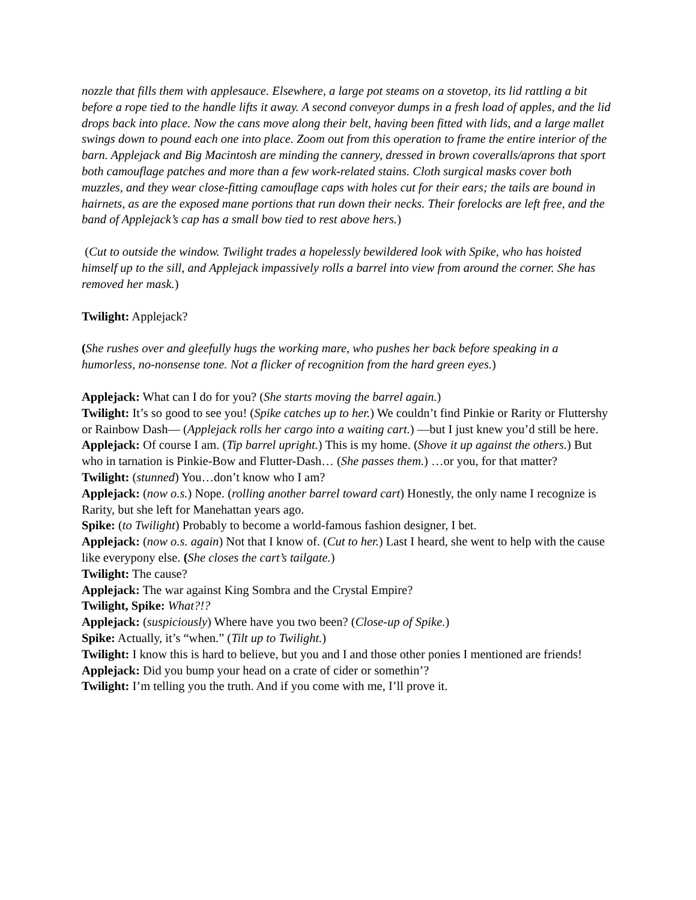nozzle that fills them with applesauce. Elsewhere, a large pot steams on a stovetop, its lid rattling a bit before a rope tied to the handle lifts it away. A second conveyor dumps in a fresh load of apples, and the lid drops back into place. Now the cans move along their belt, having been fitted with lids, and a large mallet swings down to pound each one into place. Zoom out from this operation to frame the entire interior of the barn. Applejack and Big Macintosh are minding the cannery, dressed in brown coveralls/aprons that sport both camouflage patches and more than a few work-related stains. Cloth surgical masks cover both muzzles, and they wear close-fitting camouflage caps with holes cut for their ears; the tails are bound in hairnets, as are the exposed mane portions that run down their necks. Their forelocks are left free, and the band of Applejack’s cap has a small bow tied to rest above hers.)
(Cut to outside the window. Twilight trades a hopelessly bewildered look with Spike, who has hoisted himself up to the sill, and Applejack impassively rolls a barrel into view from around the corner. She has removed her mask.)
Twilight: Applejack?
(She rushes over and gleefully hugs the working mare, who pushes her back before speaking in a humorless, no-nonsense tone. Not a flicker of recognition from the hard green eyes.)
Applejack: What can I do for you? (She starts moving the barrel again.)
Twilight: It’s so good to see you! (Spike catches up to her.) We couldn’t find Pinkie or Rarity or Fluttershy or Rainbow Dash— (Applejack rolls her cargo into a waiting cart.) —but I just knew you’d still be here.
Applejack: Of course I am. (Tip barrel upright.) This is my home. (Shove it up against the others.) But who in tarnation is Pinkie-Bow and Flutter-Dash… (She passes them.) …or you, for that matter?
Twilight: (stunned) You…don’t know who I am?
Applejack: (now o.s.) Nope. (rolling another barrel toward cart) Honestly, the only name I recognize is Rarity, but she left for Manehattan years ago.
Spike: (to Twilight) Probably to become a world-famous fashion designer, I bet.
Applejack: (now o.s. again) Not that I know of. (Cut to her.) Last I heard, she went to help with the cause like everypony else. (She closes the cart’s tailgate.)
Twilight: The cause?
Applejack: The war against King Sombra and the Crystal Empire?
Twilight, Spike: What?!?
Applejack: (suspiciously) Where have you two been? (Close-up of Spike.)
Spike: Actually, it’s “when.” (Tilt up to Twilight.)
Twilight: I know this is hard to believe, but you and I and those other ponies I mentioned are friends!
Applejack: Did you bump your head on a crate of cider or somethin’?
Twilight: I’m telling you the truth. And if you come with me, I’ll prove it.